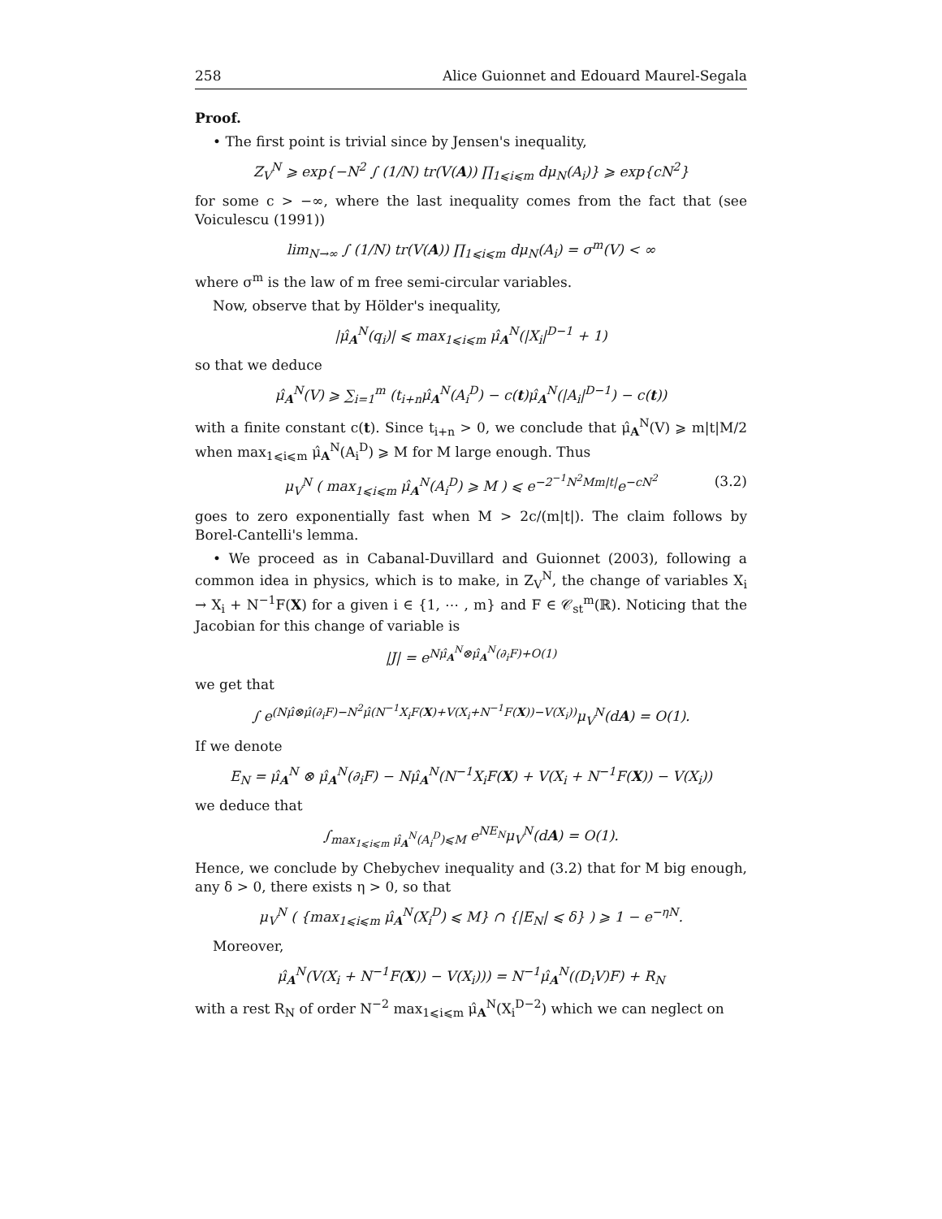258 Alice Guionnet and Edouard Maurel-Segala
Proof.
• The first point is trivial since by Jensen's inequality,
Z<sub>V</sub><sup>N</sup> ⩾ exp{−N<sup>2</sup> ∫ (1/N) tr(V(A)) ∏<sub>1⩽i⩽m</sub> dμ<sub>N</sub>(A<sub>i</sub>)} ⩾ exp{cN<sup>2</sup>}
for some c > −∞, where the last inequality comes from the fact that (see Voiculescu (1991))
lim<sub>N→∞</sub> ∫ (1/N) tr(V(A)) ∏<sub>1⩽i⩽m</sub> dμ<sub>N</sub>(A<sub>i</sub>) = σ<sup>m</sup>(V) < ∞
where σ<sup>m</sup> is the law of m free semi-circular variables.
Now, observe that by Hölder's inequality,
|μ̂<sub>A</sub><sup>N</sup>(q<sub>i</sub>)| ⩽ max<sub>1⩽i⩽m</sub> μ̂<sub>A</sub><sup>N</sup>(|X<sub>i</sub>|<sup>D−1</sup> + 1)
so that we deduce
μ̂<sub>A</sub><sup>N</sup>(V) ⩾ ∑<sub>i=1</sub><sup>m</sup> (t<sub>i+n</sub>μ̂<sub>A</sub><sup>N</sup>(A<sub>i</sub><sup>D</sup>) − c(t)μ̂<sub>A</sub><sup>N</sup>(|A<sub>i</sub>|<sup>D−1</sup>) − c(t))
with a finite constant c(t). Since t<sub>i+n</sub> > 0, we conclude that μ̂<sub>A</sub><sup>N</sup>(V) ⩾ m|t|M/2 when max<sub>1⩽i⩽m</sub> μ̂<sub>A</sub><sup>N</sup>(A<sub>i</sub><sup>D</sup>) ⩾ M for M large enough. Thus
μ<sub>V</sub><sup>N</sup> ( max<sub>1⩽i⩽m</sub> μ̂<sub>A</sub><sup>N</sup>(A<sub>i</sub><sup>D</sup>) ⩾ M ) ⩽ e<sup>−2<sup>−1</sup>N<sup>2</sup>Mm|t|</sup>e<sup>−cN<sup>2</sup></sup> (3.2)
goes to zero exponentially fast when M > 2c/(m|t|). The claim follows by Borel-Cantelli's lemma.
• We proceed as in Cabanal-Duvillard and Guionnet (2003), following a common idea in physics, which is to make, in Z<sub>V</sub><sup>N</sup>, the change of variables X<sub>i</sub> → X<sub>i</sub> + N<sup>−1</sup>F(X) for a given i ∈ {1, ⋯ , m} and F ∈ 𝒞<sub>st</sub><sup>m</sup>(ℝ). Noticing that the Jacobian for this change of variable is
|J| = e<sup>Nμ̂<sub>A</sub><sup>N</sup>⊗μ̂<sub>A</sub><sup>N</sup>(∂<sub>i</sub>F)+O(1)</sup>
we get that
∫ e<sup>(Nμ̂⊗μ̂(∂<sub>i</sub>F)−N<sup>2</sup>μ̂(N<sup>−1</sup>X<sub>i</sub>F(X)+V(X<sub>i</sub>+N<sup>−1</sup>F(X))−V(X<sub>i</sub>))</sup>μ<sub>V</sub><sup>N</sup>(dA) = O(1).
If we denote
E<sub>N</sub> = μ̂<sub>A</sub><sup>N</sup> ⊗ μ̂<sub>A</sub><sup>N</sup>(∂<sub>i</sub>F) − Nμ̂<sub>A</sub><sup>N</sup>(N<sup>−1</sup>X<sub>i</sub>F(X) + V(X<sub>i</sub> + N<sup>−1</sup>F(X)) − V(X<sub>i</sub>))
we deduce that
∫<sub>max<sub>1⩽i⩽m</sub> μ̂<sub>A</sub><sup>N</sup>(A<sub>i</sub><sup>D</sup>)⩽M</sub> e<sup>NE<sub>N</sub></sup>μ<sub>V</sub><sup>N</sup>(dA) = O(1).
Hence, we conclude by Chebychev inequality and (3.2) that for M big enough, any δ > 0, there exists η > 0, so that
μ<sub>V</sub><sup>N</sup> ( {max<sub>1⩽i⩽m</sub> μ̂<sub>A</sub><sup>N</sup>(X<sub>i</sub><sup>D</sup>) ⩽ M} ∩ {|E<sub>N</sub>| ⩽ δ} ) ⩾ 1 − e<sup>−ηN</sup>.
Moreover,
μ̂<sub>A</sub><sup>N</sup>(V(X<sub>i</sub> + N<sup>−1</sup>F(X)) − V(X<sub>i</sub>))) = N<sup>−1</sup>μ̂<sub>A</sub><sup>N</sup>((D<sub>i</sub>V)F) + R<sub>N</sub>
with a rest R<sub>N</sub> of order N<sup>−2</sup> max<sub>1⩽i⩽m</sub> μ̂<sub>A</sub><sup>N</sup>(X<sub>i</sub><sup>D−2</sup>) which we can neglect on